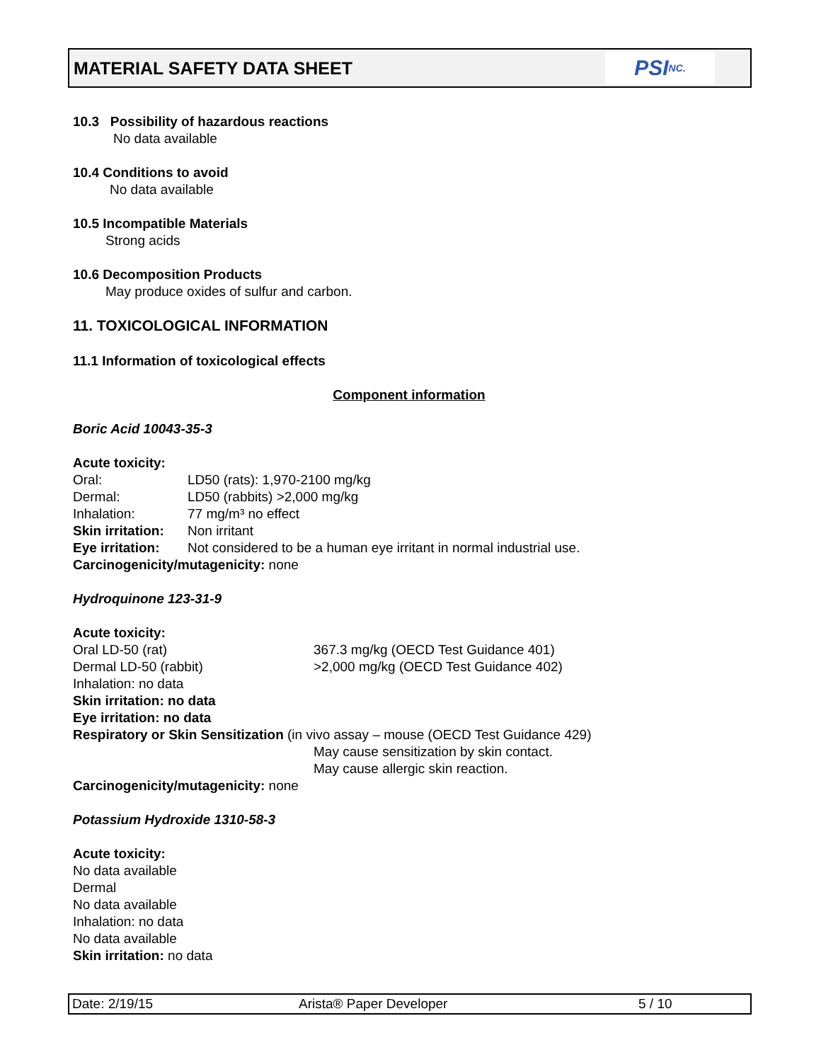MATERIAL SAFETY DATA SHEET
PSI NC.
10.3 Possibility of hazardous reactions
No data available
10.4 Conditions to avoid
No data available
10.5 Incompatible Materials
Strong acids
10.6 Decomposition Products
May produce oxides of sulfur and carbon.
11. TOXICOLOGICAL INFORMATION
11.1 Information of toxicological effects
Component information
Boric Acid 10043-35-3
Acute toxicity:
Oral: LD50 (rats): 1,970-2100 mg/kg
Dermal: LD50 (rabbits) >2,000 mg/kg
Inhalation: 77 mg/m³ no effect
Skin irritation: Non irritant
Eye irritation: Not considered to be a human eye irritant in normal industrial use.
Carcinogenicity/mutagenicity: none
Hydroquinone 123-31-9
Acute toxicity:
Oral LD-50 (rat) 367.3 mg/kg (OECD Test Guidance 401)
Dermal LD-50 (rabbit) >2,000 mg/kg (OECD Test Guidance 402)
Inhalation: no data
Skin irritation: no data
Eye irritation: no data
Respiratory or Skin Sensitization (in vivo assay – mouse (OECD Test Guidance 429)
May cause sensitization by skin contact.
May cause allergic skin reaction.
Carcinogenicity/mutagenicity: none
Potassium Hydroxide 1310-58-3
Acute toxicity:
No data available
Dermal
No data available
Inhalation: no data
No data available
Skin irritation: no data
Date: 2/19/15 Arista® Paper Developer 5 / 10